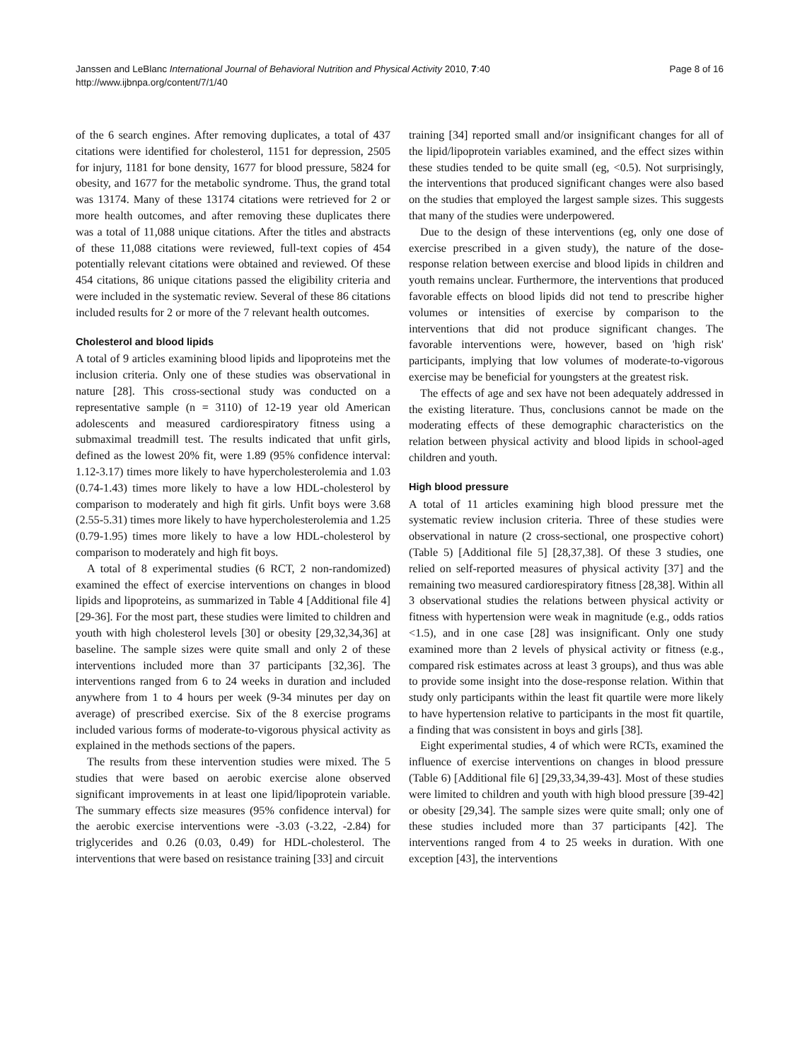Page 8 of 16 Janssen and LeBlanc International Journal of Behavioral Nutrition and Physical Activity 2010, 7:40
http://www.ijbnpa.org/content/7/1/40
of the 6 search engines. After removing duplicates, a total of 437 citations were identified for cholesterol, 1151 for depression, 2505 for injury, 1181 for bone density, 1677 for blood pressure, 5824 for obesity, and 1677 for the metabolic syndrome. Thus, the grand total was 13174. Many of these 13174 citations were retrieved for 2 or more health outcomes, and after removing these duplicates there was a total of 11,088 unique citations. After the titles and abstracts of these 11,088 citations were reviewed, full-text copies of 454 potentially relevant citations were obtained and reviewed. Of these 454 citations, 86 unique citations passed the eligibility criteria and were included in the systematic review. Several of these 86 citations included results for 2 or more of the 7 relevant health outcomes.
Cholesterol and blood lipids
A total of 9 articles examining blood lipids and lipoproteins met the inclusion criteria. Only one of these studies was observational in nature [28]. This cross-sectional study was conducted on a representative sample (n = 3110) of 12-19 year old American adolescents and measured cardiorespiratory fitness using a submaximal treadmill test. The results indicated that unfit girls, defined as the lowest 20% fit, were 1.89 (95% confidence interval: 1.12-3.17) times more likely to have hypercholesterolemia and 1.03 (0.74-1.43) times more likely to have a low HDL-cholesterol by comparison to moderately and high fit girls. Unfit boys were 3.68 (2.55-5.31) times more likely to have hypercholesterolemia and 1.25 (0.79-1.95) times more likely to have a low HDL-cholesterol by comparison to moderately and high fit boys.
A total of 8 experimental studies (6 RCT, 2 non-randomized) examined the effect of exercise interventions on changes in blood lipids and lipoproteins, as summarized in Table 4 [Additional file 4] [29-36]. For the most part, these studies were limited to children and youth with high cholesterol levels [30] or obesity [29,32,34,36] at baseline. The sample sizes were quite small and only 2 of these interventions included more than 37 participants [32,36]. The interventions ranged from 6 to 24 weeks in duration and included anywhere from 1 to 4 hours per week (9-34 minutes per day on average) of prescribed exercise. Six of the 8 exercise programs included various forms of moderate-to-vigorous physical activity as explained in the methods sections of the papers.
The results from these intervention studies were mixed. The 5 studies that were based on aerobic exercise alone observed significant improvements in at least one lipid/lipoprotein variable. The summary effects size measures (95% confidence interval) for the aerobic exercise interventions were -3.03 (-3.22, -2.84) for triglycerides and 0.26 (0.03, 0.49) for HDL-cholesterol. The interventions that were based on resistance training [33] and circuit
training [34] reported small and/or insignificant changes for all of the lipid/lipoprotein variables examined, and the effect sizes within these studies tended to be quite small (eg, <0.5). Not surprisingly, the interventions that produced significant changes were also based on the studies that employed the largest sample sizes. This suggests that many of the studies were underpowered.
Due to the design of these interventions (eg, only one dose of exercise prescribed in a given study), the nature of the dose-response relation between exercise and blood lipids in children and youth remains unclear. Furthermore, the interventions that produced favorable effects on blood lipids did not tend to prescribe higher volumes or intensities of exercise by comparison to the interventions that did not produce significant changes. The favorable interventions were, however, based on 'high risk' participants, implying that low volumes of moderate-to-vigorous exercise may be beneficial for youngsters at the greatest risk.
The effects of age and sex have not been adequately addressed in the existing literature. Thus, conclusions cannot be made on the moderating effects of these demographic characteristics on the relation between physical activity and blood lipids in school-aged children and youth.
High blood pressure
A total of 11 articles examining high blood pressure met the systematic review inclusion criteria. Three of these studies were observational in nature (2 cross-sectional, one prospective cohort) (Table 5) [Additional file 5] [28,37,38]. Of these 3 studies, one relied on self-reported measures of physical activity [37] and the remaining two measured cardiorespiratory fitness [28,38]. Within all 3 observational studies the relations between physical activity or fitness with hypertension were weak in magnitude (e.g., odds ratios <1.5), and in one case [28] was insignificant. Only one study examined more than 2 levels of physical activity or fitness (e.g., compared risk estimates across at least 3 groups), and thus was able to provide some insight into the dose-response relation. Within that study only participants within the least fit quartile were more likely to have hypertension relative to participants in the most fit quartile, a finding that was consistent in boys and girls [38].
Eight experimental studies, 4 of which were RCTs, examined the influence of exercise interventions on changes in blood pressure (Table 6) [Additional file 6] [29,33,34,39-43]. Most of these studies were limited to children and youth with high blood pressure [39-42] or obesity [29,34]. The sample sizes were quite small; only one of these studies included more than 37 participants [42]. The interventions ranged from 4 to 25 weeks in duration. With one exception [43], the interventions